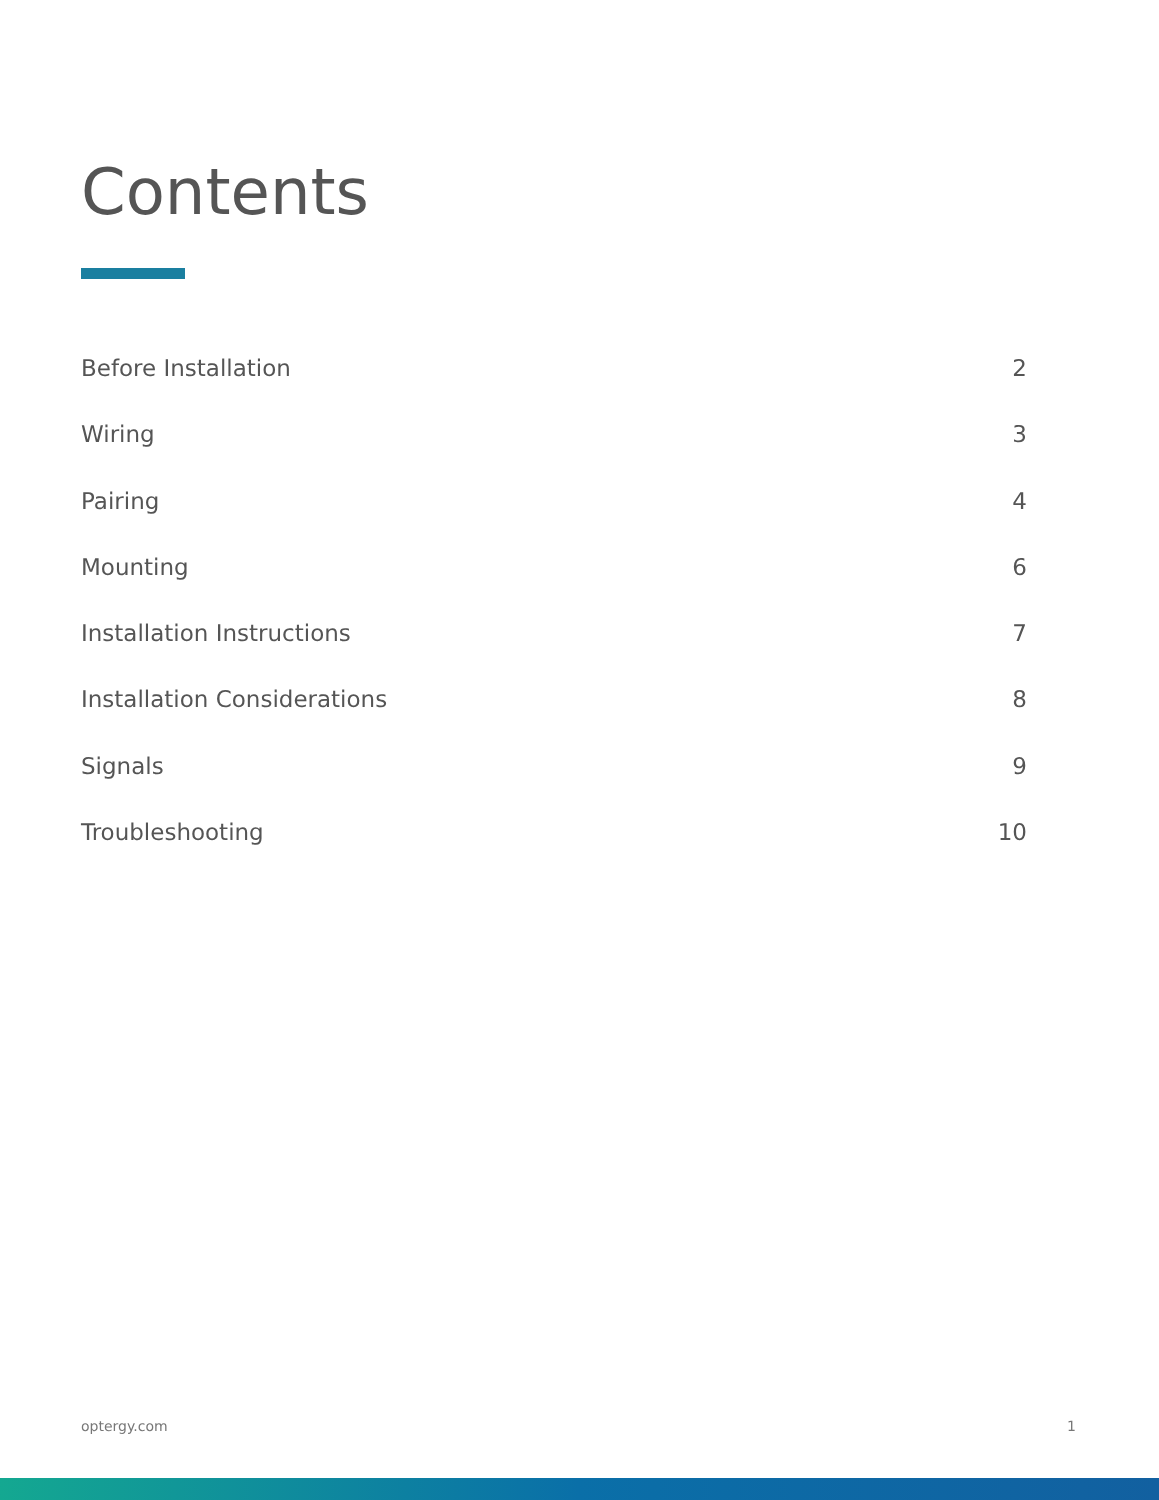Contents
Before Installation 2
Wiring 3
Pairing 4
Mounting 6
Installation Instructions 7
Installation Considerations 8
Signals 9
Troubleshooting 10
optergy.com 1